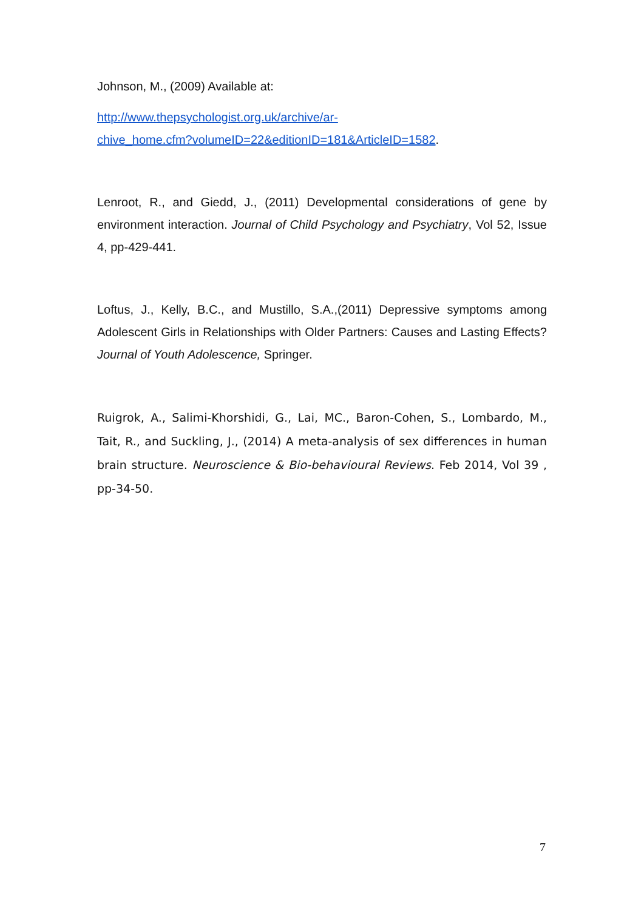Johnson, M., (2009) Available at:
http://www.thepsychologist.org.uk/archive/ar-
chive_home.cfm?volumeID=22&editionID=181&ArticleID=1582.
Lenroot, R., and Giedd, J., (2011) Developmental considerations of gene by environment interaction. Journal of Child Psychology and Psychiatry, Vol 52, Issue 4, pp-429-441.
Loftus, J., Kelly, B.C., and Mustillo, S.A.,(2011) Depressive symptoms among Adolescent Girls in Relationships with Older Partners: Causes and Lasting Effects? Journal of Youth Adolescence, Springer.
Ruigrok, A., Salimi-Khorshidi, G., Lai, MC., Baron-Cohen, S., Lombardo, M., Tait, R., and Suckling, J., (2014) A meta-analysis of sex differences in human brain structure. Neuroscience & Bio-behavioural Reviews. Feb 2014, Vol 39 , pp-34-50.
7